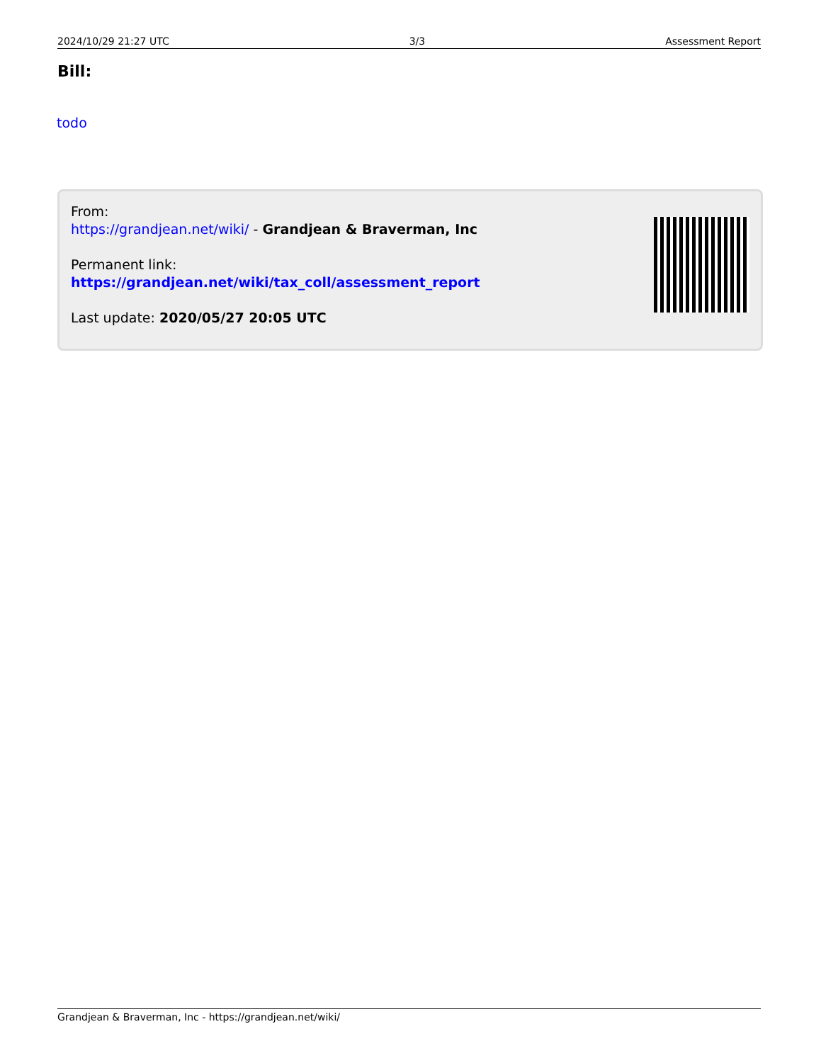2024/10/29 21:27 UTC 3/3 Assessment Report
Bill:
todo
From:
https://grandjean.net/wiki/ - Grandjean & Braverman, Inc
Permanent link:
https://grandjean.net/wiki/tax_coll/assessment_report
Last update: 2020/05/27 20:05 UTC
Grandjean & Braverman, Inc - https://grandjean.net/wiki/